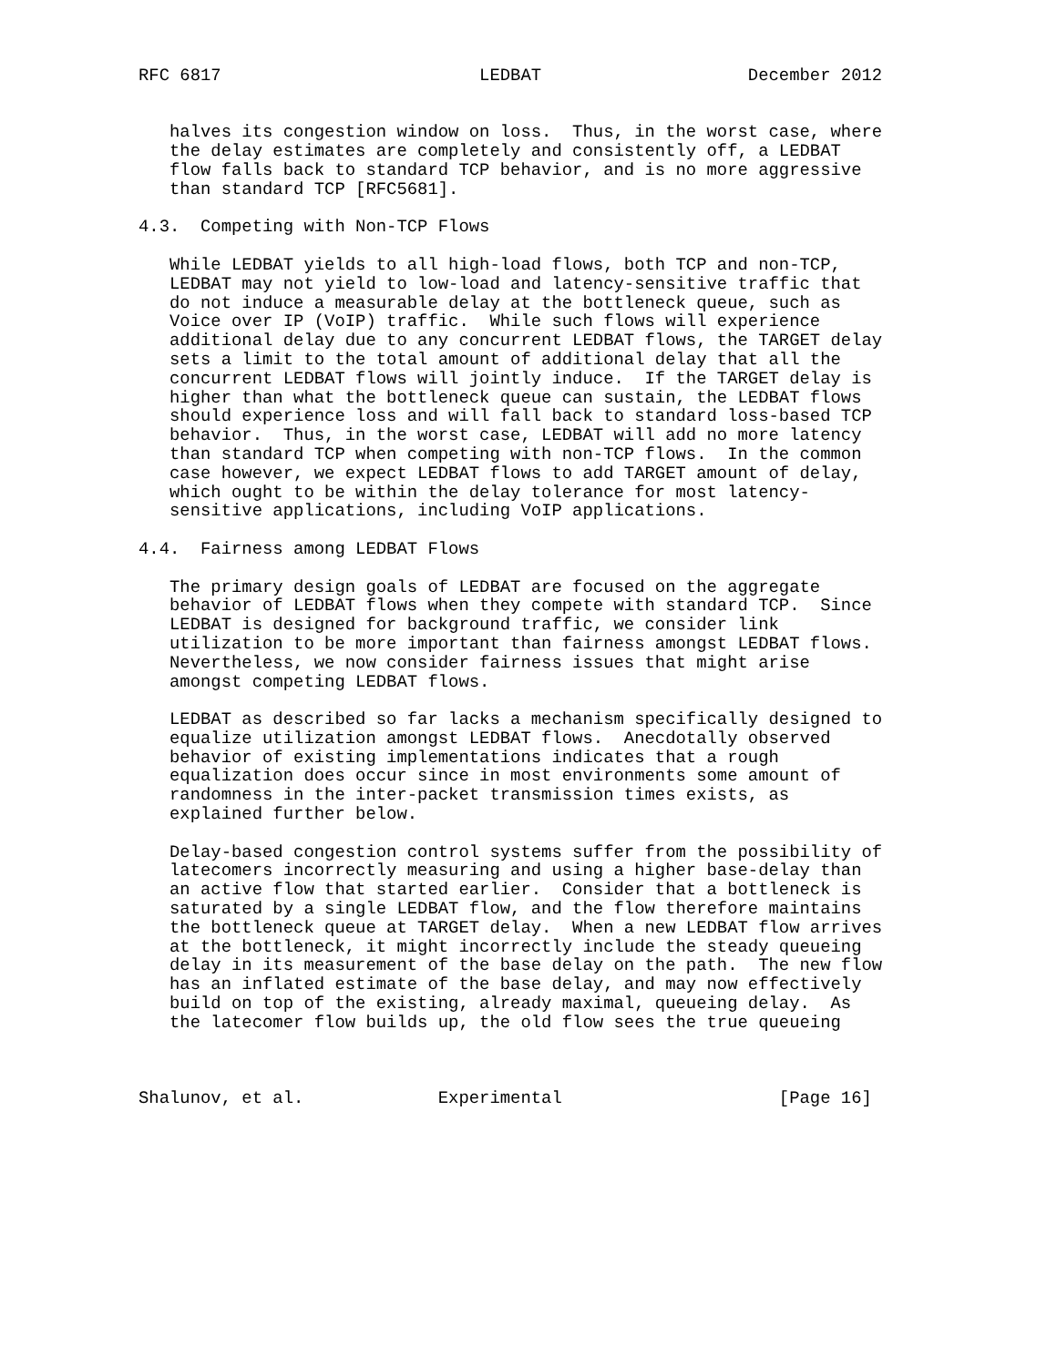RFC 6817                         LEDBAT                    December 2012


   halves its congestion window on loss.  Thus, in the worst case, where
   the delay estimates are completely and consistently off, a LEDBAT
   flow falls back to standard TCP behavior, and is no more aggressive
   than standard TCP [RFC5681].

4.3.  Competing with Non-TCP Flows

   While LEDBAT yields to all high-load flows, both TCP and non-TCP,
   LEDBAT may not yield to low-load and latency-sensitive traffic that
   do not induce a measurable delay at the bottleneck queue, such as
   Voice over IP (VoIP) traffic.  While such flows will experience
   additional delay due to any concurrent LEDBAT flows, the TARGET delay
   sets a limit to the total amount of additional delay that all the
   concurrent LEDBAT flows will jointly induce.  If the TARGET delay is
   higher than what the bottleneck queue can sustain, the LEDBAT flows
   should experience loss and will fall back to standard loss-based TCP
   behavior.  Thus, in the worst case, LEDBAT will add no more latency
   than standard TCP when competing with non-TCP flows.  In the common
   case however, we expect LEDBAT flows to add TARGET amount of delay,
   which ought to be within the delay tolerance for most latency-
   sensitive applications, including VoIP applications.

4.4.  Fairness among LEDBAT Flows

   The primary design goals of LEDBAT are focused on the aggregate
   behavior of LEDBAT flows when they compete with standard TCP.  Since
   LEDBAT is designed for background traffic, we consider link
   utilization to be more important than fairness amongst LEDBAT flows.
   Nevertheless, we now consider fairness issues that might arise
   amongst competing LEDBAT flows.

   LEDBAT as described so far lacks a mechanism specifically designed to
   equalize utilization amongst LEDBAT flows.  Anecdotally observed
   behavior of existing implementations indicates that a rough
   equalization does occur since in most environments some amount of
   randomness in the inter-packet transmission times exists, as
   explained further below.

   Delay-based congestion control systems suffer from the possibility of
   latecomers incorrectly measuring and using a higher base-delay than
   an active flow that started earlier.  Consider that a bottleneck is
   saturated by a single LEDBAT flow, and the flow therefore maintains
   the bottleneck queue at TARGET delay.  When a new LEDBAT flow arrives
   at the bottleneck, it might incorrectly include the steady queueing
   delay in its measurement of the base delay on the path.  The new flow
   has an inflated estimate of the base delay, and may now effectively
   build on top of the existing, already maximal, queueing delay.  As
   the latecomer flow builds up, the old flow sees the true queueing



Shalunov, et al.             Experimental                     [Page 16]